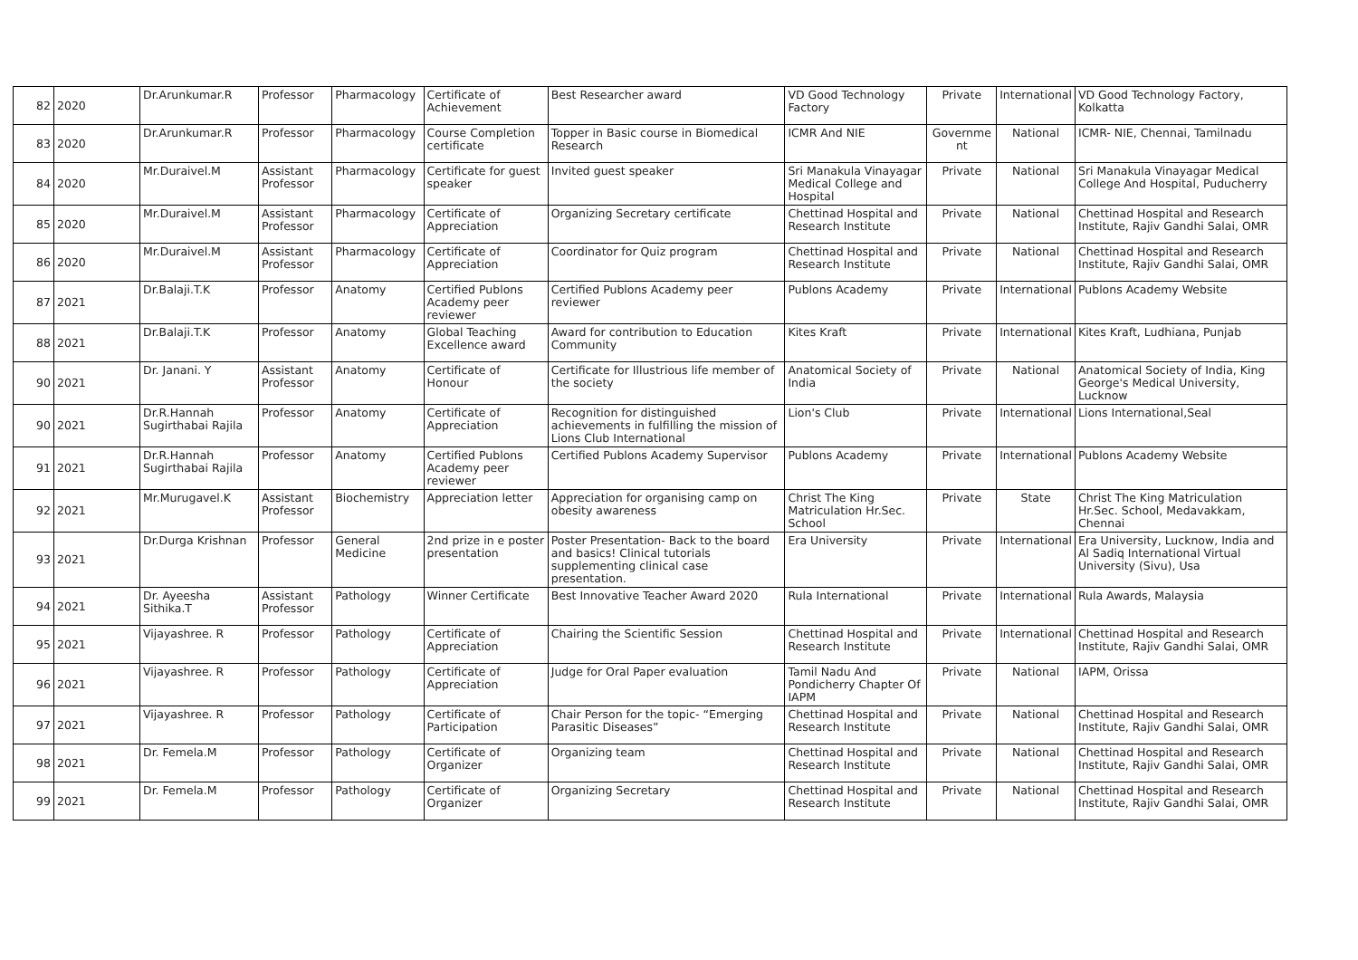| 82 | 2020 | Dr.Arunkumar.R | Professor | Pharmacology | Certificate of Achievement | Best Researcher award | VD Good Technology Factory | Private | International | VD Good Technology Factory, Kolkatta |
| 83 | 2020 | Dr.Arunkumar.R | Professor | Pharmacology | Course Completion certificate | Topper in Basic course in Biomedical Research | ICMR And NIE | Governme nt | National | ICMR- NIE, Chennai, Tamilnadu |
| 84 | 2020 | Mr.Duraivel.M | Assistant Professor | Pharmacology | Certificate for guest speaker | Invited guest speaker | Sri Manakula Vinayagar Medical College and Hospital | Private | National | Sri Manakula Vinayagar Medical College And Hospital, Puducherry |
| 85 | 2020 | Mr.Duraivel.M | Assistant Professor | Pharmacology | Certificate of Appreciation | Organizing Secretary certificate | Chettinad Hospital and Research Institute | Private | National | Chettinad Hospital and Research Institute, Rajiv Gandhi Salai, OMR |
| 86 | 2020 | Mr.Duraivel.M | Assistant Professor | Pharmacology | Certificate of Appreciation | Coordinator for Quiz program | Chettinad Hospital and Research Institute | Private | National | Chettinad Hospital and Research Institute, Rajiv Gandhi Salai, OMR |
| 87 | 2021 | Dr.Balaji.T.K | Professor | Anatomy | Certified Publons Academy peer reviewer | Certified Publons Academy peer reviewer | Publons Academy | Private | International | Publons Academy Website |
| 88 | 2021 | Dr.Balaji.T.K | Professor | Anatomy | Global Teaching Excellence award | Award for contribution to Education Community | Kites Kraft | Private | International | Kites Kraft, Ludhiana, Punjab |
| 90 | 2021 | Dr. Janani. Y | Assistant Professor | Anatomy | Certificate of Honour | Certificate for Illustrious life member of the society | Anatomical Society of India | Private | National | Anatomical Society of India, King George's Medical University, Lucknow |
| 90 | 2021 | Dr.R.Hannah Sugirthabai Rajila | Professor | Anatomy | Certificate of Appreciation | Recognition for distinguished achievements in fulfilling the mission of Lions Club International | Lion's Club | Private | International | Lions International,Seal |
| 91 | 2021 | Dr.R.Hannah Sugirthabai Rajila | Professor | Anatomy | Certified Publons Academy peer reviewer | Certified Publons Academy Supervisor | Publons Academy | Private | International | Publons Academy Website |
| 92 | 2021 | Mr.Murugavel.K | Assistant Professor | Biochemistry | Appreciation letter | Appreciation for organising camp on obesity awareness | Christ The King Matriculation Hr.Sec. School | Private | State | Christ The King Matriculation Hr.Sec. School, Medavakkam, Chennai |
| 93 | 2021 | Dr.Durga Krishnan | Professor | General Medicine | 2nd prize in e poster presentation | Poster Presentation- Back to the board and basics! Clinical tutorials supplementing clinical case presentation. | Era University | Private | International | Era University, Lucknow, India and Al Sadiq International Virtual University (Sivu), Usa |
| 94 | 2021 | Dr. Ayeesha Sithika.T | Assistant Professor | Pathology | Winner Certificate | Best Innovative Teacher Award 2020 | Rula International | Private | International | Rula Awards, Malaysia |
| 95 | 2021 | Vijayashree. R | Professor | Pathology | Certificate of Appreciation | Chairing the Scientific Session | Chettinad Hospital and Research Institute | Private | International | Chettinad Hospital and Research Institute, Rajiv Gandhi Salai, OMR |
| 96 | 2021 | Vijayashree. R | Professor | Pathology | Certificate of Appreciation | Judge for Oral Paper evaluation | Tamil Nadu And Pondicherry Chapter Of IAPM | Private | National | IAPM, Orissa |
| 97 | 2021 | Vijayashree. R | Professor | Pathology | Certificate of Participation | Chair Person for the topic- “Emerging Parasitic Diseases” | Chettinad Hospital and Research Institute | Private | National | Chettinad Hospital and Research Institute, Rajiv Gandhi Salai, OMR |
| 98 | 2021 | Dr. Femela.M | Professor | Pathology | Certificate of Organizer | Organizing team | Chettinad Hospital and Research Institute | Private | National | Chettinad Hospital and Research Institute, Rajiv Gandhi Salai, OMR |
| 99 | 2021 | Dr. Femela.M | Professor | Pathology | Certificate of Organizer | Organizing Secretary | Chettinad Hospital and Research Institute | Private | National | Chettinad Hospital and Research Institute, Rajiv Gandhi Salai, OMR |